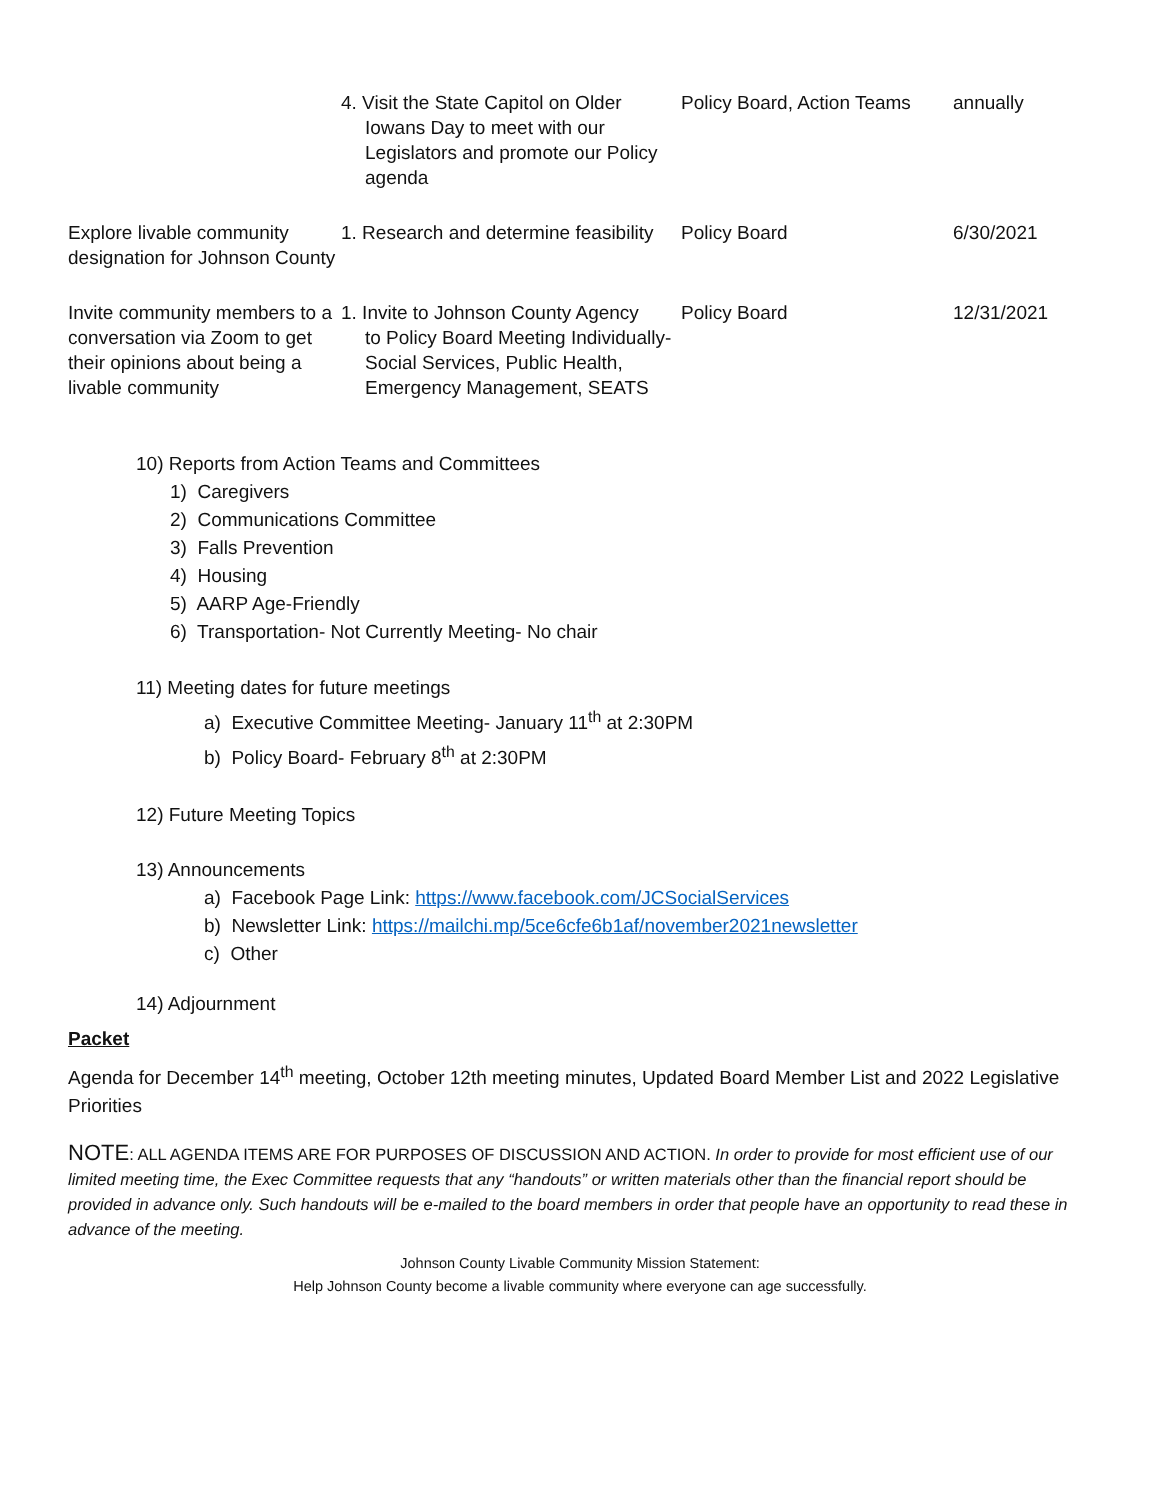| | 4. Visit the State Capitol on Older Iowans Day to meet with our Legislators and promote our Policy agenda | Policy Board, Action Teams | annually |
| Explore livable community designation for Johnson County | 1. Research and determine feasibility | Policy Board | 6/30/2021 |
| Invite community members to a conversation via Zoom to get their opinions about being a livable community | 1. Invite to Johnson County Agency to Policy Board Meeting Individually- Social Services, Public Health, Emergency Management, SEATS | Policy Board | 12/31/2021 |
10) Reports from Action Teams and Committees
1) Caregivers
2) Communications Committee
3) Falls Prevention
4) Housing
5) AARP Age-Friendly
6) Transportation- Not Currently Meeting- No chair
11) Meeting dates for future meetings
a) Executive Committee Meeting- January 11<sup>th</sup> at 2:30PM
b) Policy Board- February 8<sup>th</sup> at 2:30PM
12) Future Meeting Topics
13) Announcements
a) Facebook Page Link: https://www.facebook.com/JCSocialServices
b) Newsletter Link: https://mailchi.mp/5ce6cfe6b1af/november2021newsletter
c) Other
14) Adjournment
Packet
Agenda for December 14<sup>th</sup> meeting, October 12th meeting minutes, Updated Board Member List and 2022 Legislative Priorities
NOTE: ALL AGENDA ITEMS ARE FOR PURPOSES OF DISCUSSION AND ACTION. In order to provide for most efficient use of our limited meeting time, the Exec Committee requests that any “handouts” or written materials other than the financial report should be provided in advance only. Such handouts will be e-mailed to the board members in order that people have an opportunity to read these in advance of the meeting.
Johnson County Livable Community Mission Statement:
Help Johnson County become a livable community where everyone can age successfully.